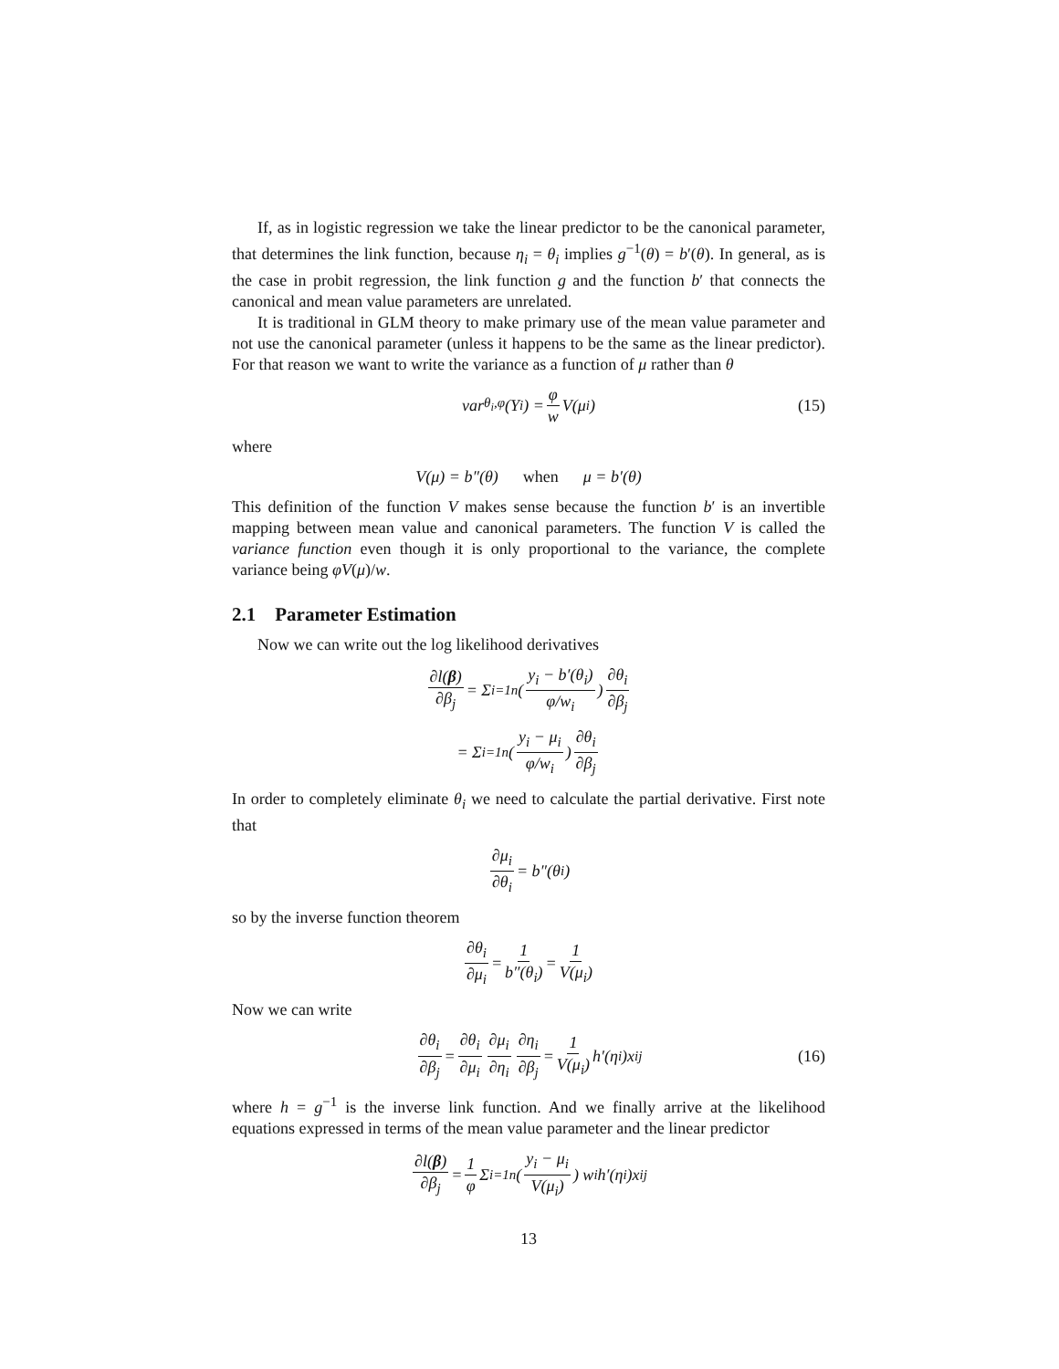If, as in logistic regression we take the linear predictor to be the canonical parameter, that determines the link function, because η<sub>i</sub> = θ<sub>i</sub> implies g<sup>−1</sup>(θ) = b′(θ). In general, as is the case in probit regression, the link function g and the function b′ that connects the canonical and mean value parameters are unrelated.
It is traditional in GLM theory to make primary use of the mean value parameter and not use the canonical parameter (unless it happens to be the same as the linear predictor). For that reason we want to write the variance as a function of μ rather than θ
var<sub>θ<sub>i</sub>,φ</sub>(Y<sub>i</sub>) = φ w V(μ<sub>i</sub>) (15)
where
V(μ) = b″(θ) when μ = b′(θ)
This definition of the function V makes sense because the function b′ is an invertible mapping between mean value and canonical parameters. The function V is called the variance function even though it is only proportional to the variance, the complete variance being φV(μ)/w.
2.1 Parameter Estimation
Now we can write out the log likelihood derivatives
∂l(β) ∂β<sub>j</sub> = Σ<sub>i=1</sub><sup>n</sup> ( y<sub>i</sub> − b′(θ<sub>i</sub>) φ/w<sub>i</sub> ) ∂θ<sub>i</sub> ∂β<sub>j</sub>
= Σ<sub>i=1</sub><sup>n</sup> ( y<sub>i</sub> − μ<sub>i</sub> φ/w<sub>i</sub> ) ∂θ<sub>i</sub> ∂β<sub>j</sub>
In order to completely eliminate θ<sub>i</sub> we need to calculate the partial derivative. First note that
∂μ<sub>i</sub> ∂θ<sub>i</sub> = b″(θ<sub>i</sub>)
so by the inverse function theorem
∂θ<sub>i</sub> ∂μ<sub>i</sub> = 1 b″(θ<sub>i</sub>) = 1 V(μ<sub>i</sub>)
Now we can write
∂θ<sub>i</sub> ∂β<sub>j</sub> = ∂θ<sub>i</sub> ∂μ<sub>i</sub> ∂μ<sub>i</sub> ∂η<sub>i</sub> ∂η<sub>i</sub> ∂β<sub>j</sub> = 1 V(μ<sub>i</sub>) h′(η<sub>i</sub>)x<sub>ij</sub> (16)
where h = g<sup>−1</sup> is the inverse link function. And we finally arrive at the likelihood equations expressed in terms of the mean value parameter and the linear predictor
∂l(β) ∂β<sub>j</sub> = 1 φ Σ<sub>i=1</sub><sup>n</sup> ( y<sub>i</sub> − μ<sub>i</sub> V(μ<sub>i</sub>) ) w<sub>i</sub>h′(η<sub>i</sub>)x<sub>ij</sub>
13